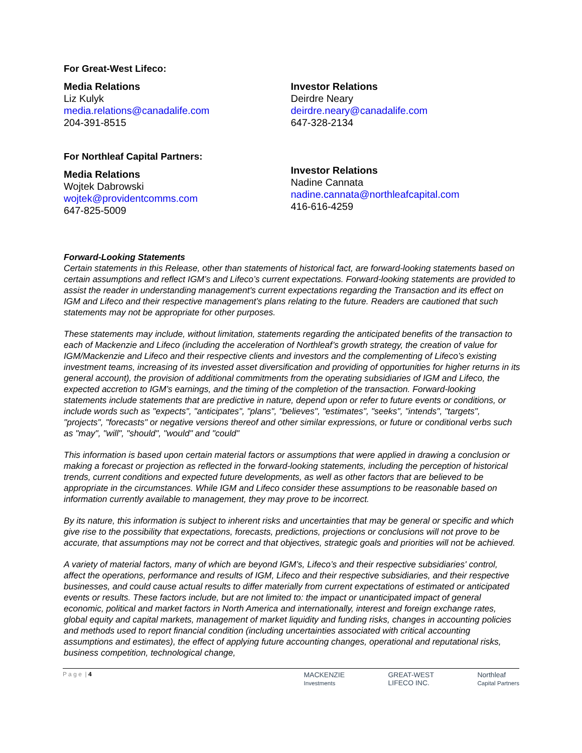For Great-West Lifeco:
Media Relations
Liz Kulyk
media.relations@canadalife.com
204-391-8515
Investor Relations
Deirdre Neary
deirdre.neary@canadalife.com
647-328-2134
For Northleaf Capital Partners:
Media Relations
Wojtek Dabrowski
wojtek@providentcomms.com
647-825-5009
Investor Relations
Nadine Cannata
nadine.cannata@northleafcapital.com
416-616-4259
Forward-Looking Statements
Certain statements in this Release, other than statements of historical fact, are forward-looking statements based on certain assumptions and reflect IGM’s and Lifeco’s current expectations. Forward-looking statements are provided to assist the reader in understanding management's current expectations regarding the Transaction and its effect on IGM and Lifeco and their respective management’s plans relating to the future. Readers are cautioned that such statements may not be appropriate for other purposes.
These statements may include, without limitation, statements regarding the anticipated benefits of the transaction to each of Mackenzie and Lifeco (including the acceleration of Northleaf’s growth strategy, the creation of value for IGM/Mackenzie and Lifeco and their respective clients and investors and the complementing of Lifeco’s existing investment teams, increasing of its invested asset diversification and providing of opportunities for higher returns in its general account), the provision of additional commitments from the operating subsidiaries of IGM and Lifeco, the expected accretion to IGM’s earnings, and the timing of the completion of the transaction. Forward-looking statements include statements that are predictive in nature, depend upon or refer to future events or conditions, or include words such as "expects", "anticipates", "plans", "believes", "estimates", "seeks", "intends", "targets", "projects", "forecasts" or negative versions thereof and other similar expressions, or future or conditional verbs such as "may", "will", "should", "would" and "could"
This information is based upon certain material factors or assumptions that were applied in drawing a conclusion or making a forecast or projection as reflected in the forward-looking statements, including the perception of historical trends, current conditions and expected future developments, as well as other factors that are believed to be appropriate in the circumstances. While IGM and Lifeco consider these assumptions to be reasonable based on information currently available to management, they may prove to be incorrect.
By its nature, this information is subject to inherent risks and uncertainties that may be general or specific and which give rise to the possibility that expectations, forecasts, predictions, projections or conclusions will not prove to be accurate, that assumptions may not be correct and that objectives, strategic goals and priorities will not be achieved.
A variety of material factors, many of which are beyond IGM’s, Lifeco’s and their respective subsidiaries' control, affect the operations, performance and results of IGM, Lifeco and their respective subsidiaries, and their respective businesses, and could cause actual results to differ materially from current expectations of estimated or anticipated events or results. These factors include, but are not limited to: the impact or unanticipated impact of general economic, political and market factors in North America and internationally, interest and foreign exchange rates, global equity and capital markets, management of market liquidity and funding risks, changes in accounting policies and methods used to report financial condition (including uncertainties associated with critical accounting assumptions and estimates), the effect of applying future accounting changes, operational and reputational risks, business competition, technological change,
P a g e | 4 MACKENZIE
Investments GREAT-WEST
LIFECO INC. Northleaf
Capital Partners